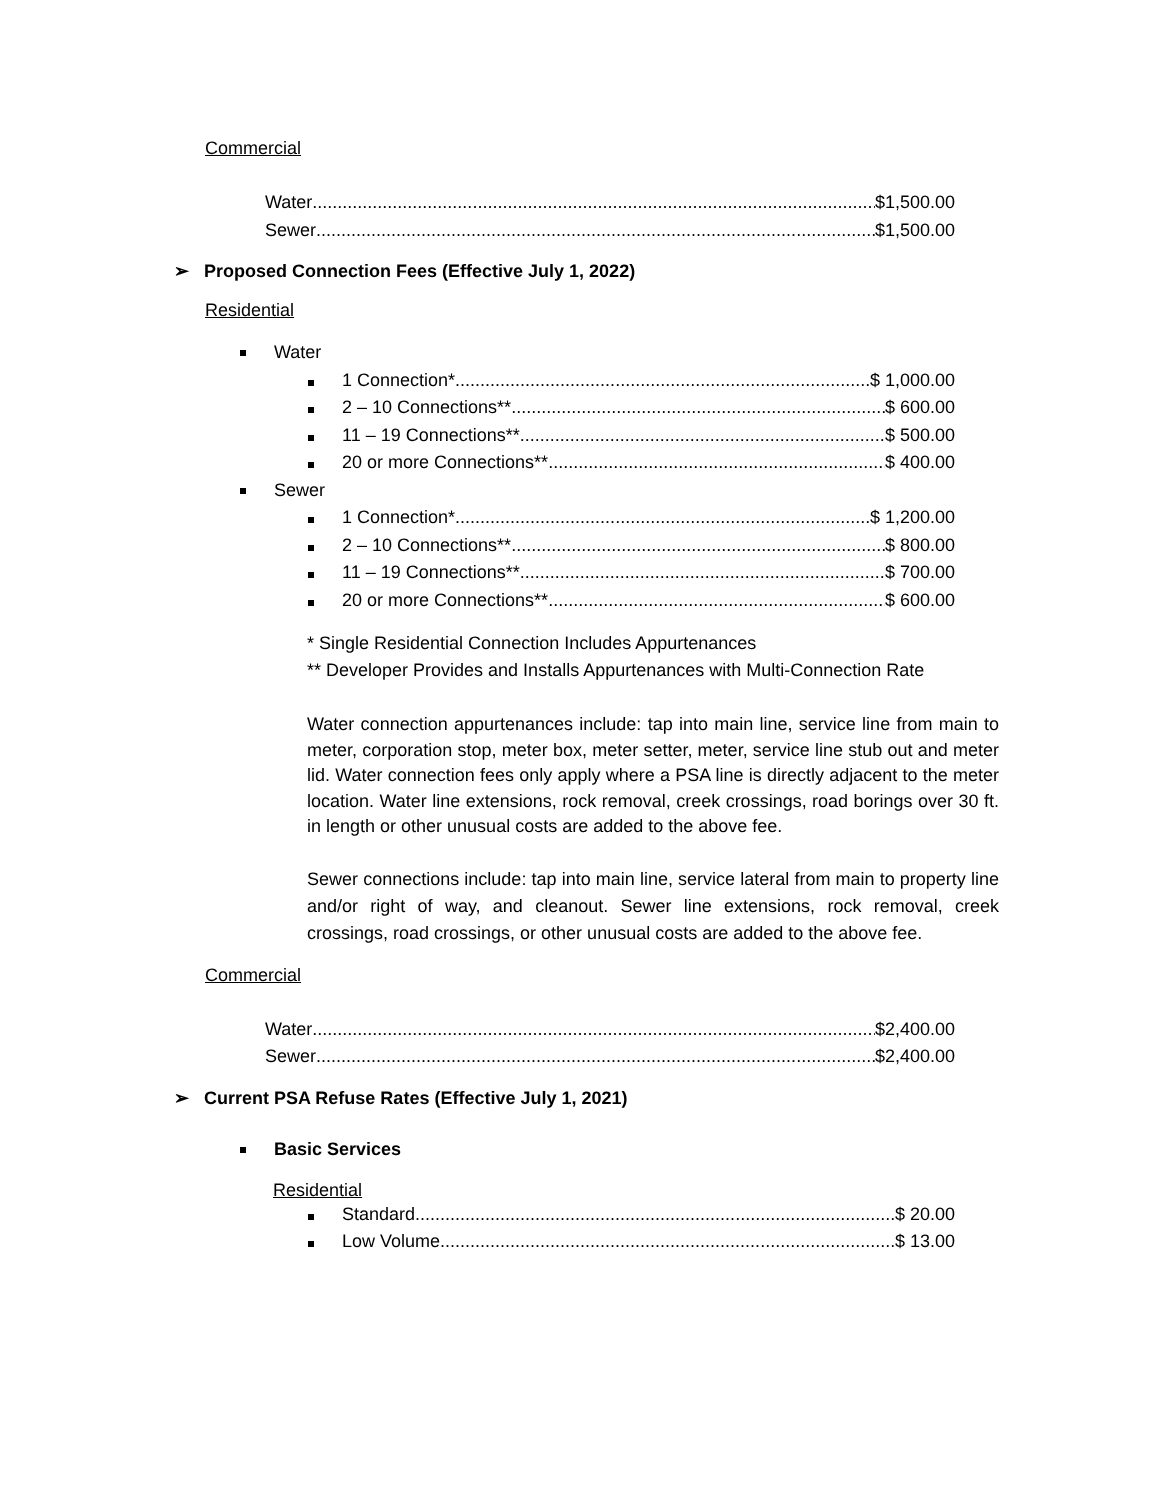Commercial
Water $1,500.00
Sewer $1,500.00
➢ Proposed Connection Fees (Effective July 1, 2022)
Residential
Water
1 Connection* $ 1,000.00
2 – 10 Connections** $ 600.00
11 – 19 Connections** $ 500.00
20 or more Connections** $ 400.00
Sewer
1 Connection* $ 1,200.00
2 – 10 Connections** $ 800.00
11 – 19 Connections** $ 700.00
20 or more Connections** $ 600.00
* Single Residential Connection Includes Appurtenances
** Developer Provides and Installs Appurtenances with Multi-Connection Rate
Water connection appurtenances include: tap into main line, service line from main to meter, corporation stop, meter box, meter setter, meter, service line stub out and meter lid. Water connection fees only apply where a PSA line is directly adjacent to the meter location. Water line extensions, rock removal, creek crossings, road borings over 30 ft. in length or other unusual costs are added to the above fee.
Sewer connections include: tap into main line, service lateral from main to property line and/or right of way, and cleanout. Sewer line extensions, rock removal, creek crossings, road crossings, or other unusual costs are added to the above fee.
Commercial
Water $2,400.00
Sewer $2,400.00
➢ Current PSA Refuse Rates (Effective July 1, 2021)
Basic Services
Residential
Standard $ 20.00
Low Volume $ 13.00